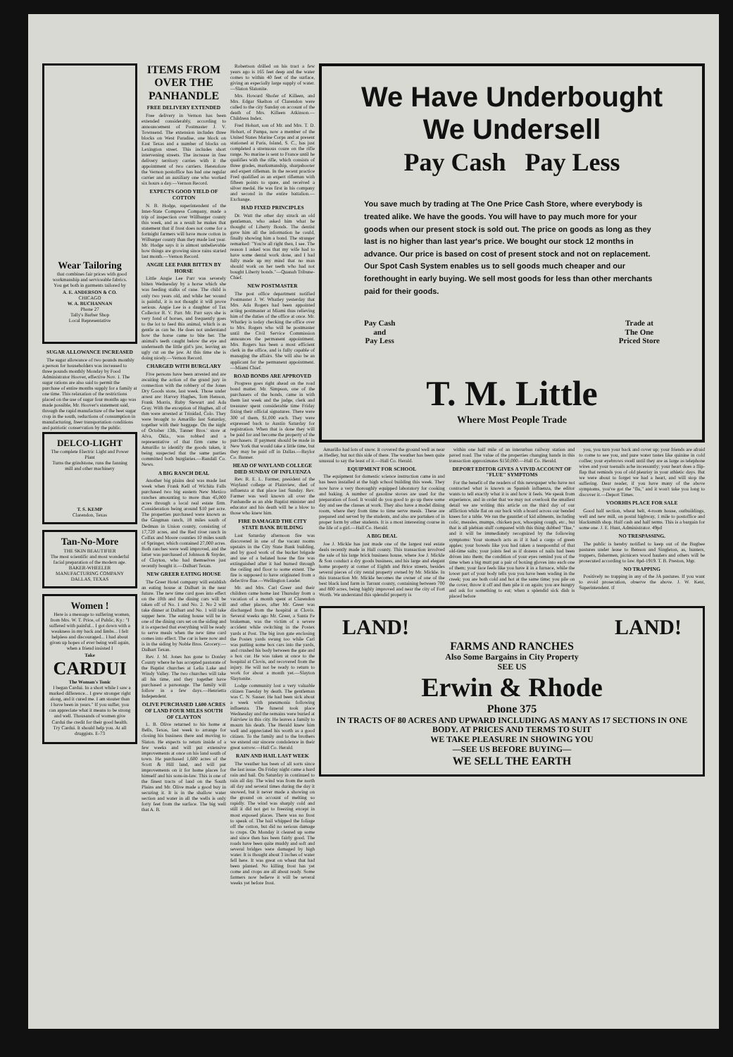Wear Tailoring
that combines fair prices with good workmanship and serviceable fabrics. You get both in garments tailored by
A. E. ANDERSON & CO.
CHICAGO
W. A. BUCHANNAN
Phone 27
Tally's Barber Shop
Local Representative
SUGAR ALLOWANCE INCREASED
The sugar allowance of two pounds monthly a person for householders was increased to three pounds monthly Monday by Food Administrator Hoover, effective Nov. 1. The sugar rations are also said to permit the purchase of entire months supply for a family at one time. This relaxation of the restrictions placed on the use of sugar four months ago was made possible, Mr. Hoover's statement said, through the rapid manufacture of the beet sugar crop in the south, reductions of consumption in manufacturing, freer transportation conditions and patriotic conservation by the public.
DELCO-LIGHT
The complete Electric Light and Power Plant
Turns the grindstone, runs the fanning mill and other machinery
T. S. KEMP
Clarendon, Texas
Tan-No-More
THE SKIN BEAUTIFIER
The most scientific and most wonderful facial preparation of the modern age.
BAKER-WHEELER MANUFACTURING COMPANY DALLAS, TEXAS
Women !
Here is a message to suffering women, from Mrs. W. T. Price, of Public, Ky.: "I suffered with painful... I got down with a weakness in my back and limbs... I felt helpless and discouraged... I had about given up hopes of ever being well again, when a friend insisted I
Take
CARDUI
The Woman's Tonic
I began Cardui. In a short while I saw a marked difference... I grew stronger right along, and it cured me. I am stouter than I have been in years." If you suffer, you can appreciate what it means to be strong and well. Thousands of women give Cardui the credit for their good health. Try Cardui. It should help you. At all druggists. E-73
ITEMS FROM OVER THE PANHANDLE
FREE DELIVERY EXTENDED
Free delivery in Vernon has been extended considerably, according to announcement of Postmaster J. V. Townsend. The extension includes three blocks on West Paradise, one block on East Texas and a number of blocks on Lexington street. This includes short intervening streets. The increase in free delivery territory carries with it the appointment of two carriers. Heretofore the Vernon postoffice has had one regular carrier and an auxiliary one who worked six hours a day.—Vernon Record.
EXPECTS GOOD YIELD OF COTTON
N. B. Hodge, superintendent of the Inter-State Compress Company, made a trip of inspection over Willbarger county this week, and as a result he makes that statement that if frost does not come for a fortnight farmers will have more cotton in Wilbarger county than they made last year. Mr. Hodge says it is almost unbelievable how things are growing since rains started last month.—Vernon Record.
ANGIE LEE PARR BITTEN BY HORSE
Little Angie Lee Parr was severely bitten Wednesday by a horse which she was feeding stalks of cane. The child is only two years old, and while her wound is painful, it is not thought it will prove serious. Angie Lee is a daughter of Tax Collector R. V. Parr. Mr. Parr says she is very fond of horses, and frequently goes to the lot to feed this animal, which is as gentle as can be. He does not understand how the horse came to bite her. The animal's teeth caught below the eye and underneath the little girl's jaw, leaving an ugly cut on the jaw. At this time she is doing nicely.—Vernon Record.
CHARGED WITH BURGLARY
Five persons have been arrested and are awaiting the action of the grand jury in connection with the robbery of the Jones Dry Goods store, last week. Those under arrest are: Harvey Hughes, Tom Henson, Frank Morris, Ruby Stewart and Ada Gray. With the exception of Hughes, all of thm were arrested at Trinidad, Colo. They were brought to Amarillo last Saturday, together with their baggage. On the night of October 13th, Tanner Bros.' store at Alva, Okla., was robbed and a representative of that firm came to Amarillo to identify the goods taken, it being suspected that the same parties committed both burglaries.—Randall Co. News.
A BIG RANCH DEAL
Another big plains deal was made last week when Frank Kell of Wichita Falls purchased two big eastern New Mexico ranches amounting to more than 45,000 acres through a local real estate firm. Consideration being around $10 per acre. The properties purchased were known as the Gingman ranch, 18 miles south of Dedman in Union county, consisting of 17,720 acres, and the Red river ranch in Colfax and Moore counties 10 miles south of Springer, which contained 27,000 acres. Both ranches were well improved, and the latter was purchased of Johnson & Snyder, of Clayton, who had themselves just recently bought it.—Dalhart Texan.
NEW GREER EATING HOUSE
The Greer Hotel company will establish an eating house at Dalhart in the near future. The new time card goes into effect on the 10th and the dining cars will be taken off of No. 1 and No. 2. No 2 will take dinner at Dalhart and No. 1 will take supper here. The eating house will be in one of the dining cars set on the siding and it is expected that everything will be ready to serve meals when the new time card comes into effect. The car is here now and is in the siding by Noble Bros. Grocery.—Dalhart Texan.
Rev. J. M. Jones has gone to Donley County where he has accepted pastorate of the Baptist churches at Lelia Lake and Windy Valley. The two churches will take all his time, and they together have purchased a parsonage. The family will follow in a few days.—Henrietta Independent.
OLIVE PURCHASED 1,600 ACRES OF LAND FOUR MILES SOUTH OF CLAYTON
L. B. Olive returned to his home at Bells, Texas, last week to arrange for closing his business there and moving to Slaton. He expects to return inside of a few weeks and will put extensive improvements at once on his land south of town. He purchased 1,600 acres of the Scott & Hill land, and will put improvements on it for home places for himself and his sons-in-law. This is one of the finest tracts of land on the South Plains and Mr. Olive made a good buy in securing it. It is in the shallow water section and water in all the wells is only forty feet from the surface. The big well that A. B.
Robertson drilled on his tract a few years ago is 165 feet deep and the water comes to within 40 feet of the surface, giving an especially large supply of water.—Slaton Slatonite.
Mrs. Howard Shofer of Killeen, and Mrs. Edgar Skelton of Clarendon were called to the city Sunday on account of the death of Mrs. Killeen Atkinson.—Childress Index.
Fred Hobart, son of Mr. and Mrs. T. D. Hobart, of Pampa, now a member of the United States Marine Corps and at present stationed at Paris, Island, S. C., has just completed a strenuous coure on the rifle range. No marine is sent to France until he qualifies with the rifle, which consists of three grades, marksmanship, sharpshooter and expert rifleman. In the recent practice Fred qualified as an expert rifleman with fifteen points to spare, and received a silver medal. He was first in his company and second in the entire battalion.—Exchange.
HAD FIXED PRINCIPLES
Dr. Watt the other day struck an old gentleman, who asked him what he thought of Liberty Bonds. The dentist gave him all the information he could, finally showing him a bond. The stranger remarked: "You're all right then, I see. The reason I asked was that my wife had to have some dental work done, and I had fully made up my mind that no man should work on her teeth who had not bought Liberty bonds."—Quanah Tribune-Chief.
NEW POSTMASTER
The post office department notified Postmaster J. W. Whatley yesterday that Mrs. Ada Rogers had been appointed acting postmaster at Miami thus relieving him of the duties of the office at once. Mr. Whatley is today checking the office over to Mrs. Rogers who will be postmaster until the Civil Service Commission announces the permanent appointment. Mrs. Rogers has been a most efficient clerk in the office, and is fully capable of managing the affairs. She will also be an applicant for the permanent appointment.—Miami Chief.
ROAD BONDS ARE APPROVED
Progress goes right ahead on the road bond matter. Mr. Simpson, one of the purchasers of the bonds, came in with them last week and the judge, clerk and treasurer spent considerable time Friday fixing their official signatures. There were 300 of them, $1,000 each. They were expressed back to Austin Saturday for registration. When that is done they will be paid for and become the property of the purchasers. If payment should be made in New York that would take a little time, but they may be paid off in Dallas.—Baylor Co. Banner.
HEAD OF WAYLAND COLLEGE DIED SUNDAY OF INFLUENZA
Rev. R. E. L. Farmer, president of the Wayland college at Plainview, died of influenza at that place last Sunday. Rev. Farmer was well known all over the Panhandle as an able Baptist minister and educator and his death will be a blow to those who knew him.
FIRE DAMAGED THE CITY STATE BANK BUILDING
Last Saturday afternoon fire was discovered in one of the vacant rooms upstairs in the City State Bank building, and by good work of the bucket brigade and use of a belated hose the fire was extinguished after it had burned through the ceiling and floor to some extent. The fire is supposed to have originated from a defective flue.—Wellington Leader.
Mr. and Mrs. Carl Greer and their children came home last Thursday from a vacation of a month spent at Clarendon and other places, after Mr. Greer was discharged from the hospital at Clovis. Several weeks ago Mr. Greer, a Santa Fe brakeman, was the victim of a severe accident while switching in the Postex yards at Post. The big iron gate enclosing the Postex yards swung too while Carl was putting some box cars into the yards, and crushed his body between the gate and a box car. He was taken at once to the hospital at Clovis, and recovered from the injury. He will not be ready to return to work for about a month yet.—Slayton Slaytonite.
Lodge community lost a very valuable citizen Tuesday by death. The gentleman was C. N. Sasser. He had been sick about a week with pneumonia following influenza. The funeral took place Wednesday and the remains were buried at Fairview in this city. He leaves a family to mourn his death. The Herald knew him well and appreciated his worth as a good citizen. To the family and to the brothers we extend our sincere condolence in their great sorrow.—Hall Co. Herald.
RAIN AND HAIL LAST WEEK
The weather has been of all sorts since the last issue. On Friday night came a hard rain and hail. On Saturday in continued to rain all day. The wind was from the north all day and several times during the day it snowed, but it never made a showing on the ground on account of melting so rapidly. The wind was sharply cold and still it did not get to freezing except in most exposed places. There was no frost to speak of. The hail whipped the foliage off the cotton, but did no serious damage to crops. On Monday it cleared up some and since then has been fairly good. The roads have been quite muddy and soft and several bridges were damaged by high water. It is thought about 3 inches of water fell here. It was great on wheat that had been planted. No killing frost has yet come and crops are all about ready. Some farmers now believe it will be several weeks yet before frost.
We Have Underbought
We Undersell
Pay Cash Pay Less
You save much by trading at The One Price Cash Store, where everybody is treated alike. We have the goods. You will have to pay much more for your goods when our present stock is sold out. The price on goods as long as they last is no higher than last year's price. We bought our stock 12 months in advance. Our price is based on cost of present stock and not on replacement. Our Spot Cash System enables us to sell goods much cheaper and our forethought in early buying. We sell most goods for less than other merchants paid for their goods.
Pay Cash
and
Pay Less Trade at
The One
Priced Store
T. M. Little
Where Most People Trade
Amarillo had lots of snow. It covered the ground well as near as Hedley, but not this side of there. The weather has been quite unusual to say the least of it.—Hall Co. Herald.
EQUIPMENT FOR SCHOOL
The equipment for domestic science instruction came in and has been installed at the high school building this week. They now have a very thoroughly equipped laboratory for cooking and baking. A number of gasoline stoves are used for the preparation of food. It would do you good to go up there some day and see the classes at work. They also have a model dining room, where they from time to time serve meals. These are prepared and served by the students, and also are partaken of in proper form by other students. It is a most interesting course in the life of a girl.—Hall Co. Herald.
A BIG DEAL
Joe J. Mickle has just made one of the largest real estate deals recently made in Hall county. This transaction involved the sale of his large brick business house, where Joe J. Mickle & Son conduct a dry goods business, and his large and elegant home property at corner of Eighth and Brice streets, besides several pieces of city rental property owned by Mr. Mickle. In this transaction Mr. Mickle becomes the owner of one of the best black land farm in Tarrant county, containing between 700 and 800 acres, being highly improved and near the city of Fort Worth. We understand this splendid property is
within one half mile of an interurban railway station and paved road. The value of the properties changing hands in this transaction approximates $150,000.—Hall Co. Herald.
DEPORT EDITOR GIVES A VIVID ACCOUNT OF "FLUE" SYMPTOMS
For the benefit of the readers of this newspaper who have not contracted what is known as Spanish influenza, the editor wants to tell exactly what it is and how it feels. We speak from experience, and in order that we may not overlook the smallest detail we are writing this article on the third day of our affliction while flat on our back with a board across our bended knees for a table. We ran the gauntlet of kid ailments, including colic, measles, mumps, chicken pox, whooping cough, etc., but that is all plebian stuff compared with this thing dubbed "flue," and it will be immediately recognized by the following symptoms: Your stomach acts as if it had a cargo of green apples; your bowels like you had taken a teaspoonful of that old-time salts; your joints feel as if dozens of nails had been driven into them; the condition of your eyes remind you of the time when a big mutt put a pair of boxing gloves into each one of them; your face feels like you have it in a furnace, while the lower part of your body tells you you have been wading in the creek; you are both cold and hot at the same time; you pile on the cover, throw it off and then pile it on again; you are hungry and ask for something to eat; when a splendid sick dish is placed before
you, you turn your back and cover up; your friends are afraid to come to see you, and pure water tastes like quinine in cold coffee; your eyebrows swell until they are as large as telephone wires and your toenails ache incessantly; your heart does a flip-flap that reminds you of old pleurisy in your athletic days. But we were about to forget we had a heart, and will stop the suffering. Dear reader, if you have many of the above symptoms, you've got the "flu," and it won't take you long to discover it.—Deport Times.
VOORHIS PLACE FOR SALE
Good half section, wheat belt, 4-room house, outbuildings, well and new mill, on postal highway, 1 mile to postoffice and blacksmith shop. Half cash and half terms. This is a bargain for some one. J. E. Hunt, Administrator. 49pd
NO TRESPASSING.
The public is hereby notified to keep out of the Bugbee pastures under lease to Benson and Singleton, as, hunters, trappers, fishermen, picnicers wood haulers and others will be prosecuted according to law. 8pd-1919. T. B. Preston, Mgr.
NO TRAPPING
Positively no trapping in any of the JA pastures. If you want to avoid prosecution, observe the above. J. W. Kent, Superintendent. tf
LAND! LAND!
FARMS AND RANCHES
Also Some Bargains in City Property
SEE US
Erwin & Rhode
Phone 375
IN TRACTS OF 80 ACRES AND UPWARD INCLUDING AS MANY AS 17 SECTIONS IN ONE BODY. AT PRICES AND TERMS TO SUIT
WE TAKE PLEASURE IN SHOWING YOU
—SEE US BEFORE BUYING—
WE SELL THE EARTH